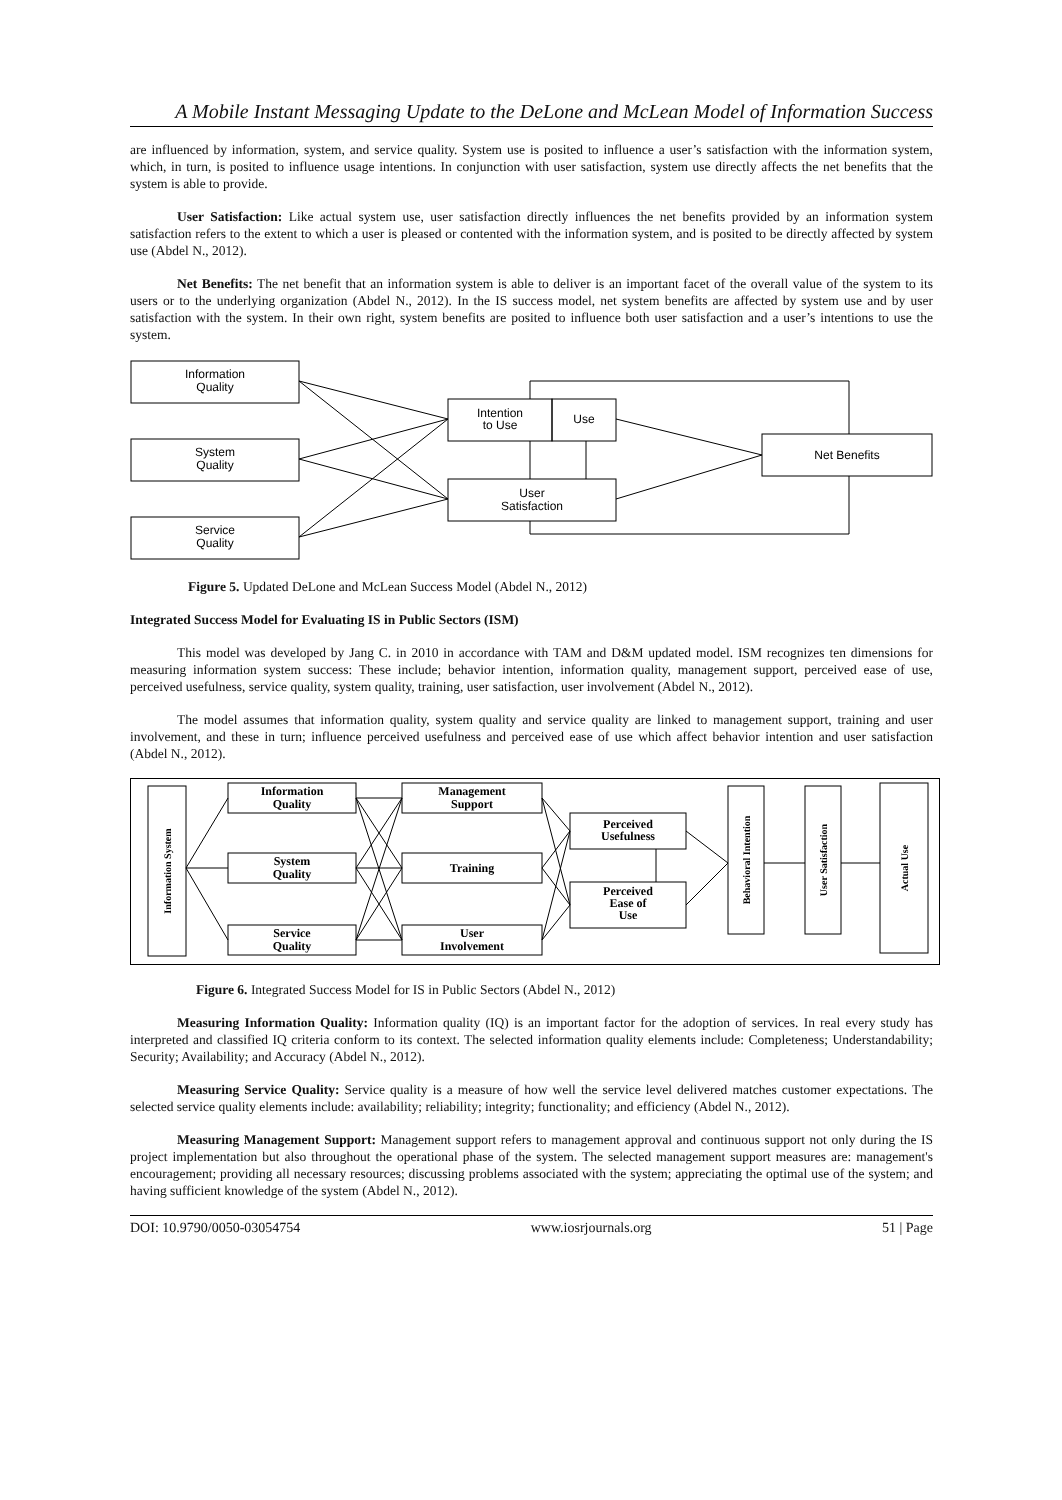A Mobile Instant Messaging Update to the DeLone and McLean Model of Information Success
are influenced by information, system, and service quality. System use is posited to influence a user’s satisfaction with the information system, which, in turn, is posited to influence usage intentions. In conjunction with user satisfaction, system use directly affects the net benefits that the system is able to provide.
User Satisfaction: Like actual system use, user satisfaction directly influences the net benefits provided by an information system satisfaction refers to the extent to which a user is pleased or contented with the information system, and is posited to be directly affected by system use (Abdel N., 2012).
Net Benefits: The net benefit that an information system is able to deliver is an important facet of the overall value of the system to its users or to the underlying organization (Abdel N., 2012). In the IS success model, net system benefits are affected by system use and by user satisfaction with the system. In their own right, system benefits are posited to influence both user satisfaction and a user’s intentions to use the system.
Information
Quality
System
Quality
Service
Quality
Intention
to Use
Use
User
Satisfaction
Net Benefits
Figure 5. Updated DeLone and McLean Success Model (Abdel N., 2012)
Integrated Success Model for Evaluating IS in Public Sectors (ISM)
This model was developed by Jang C. in 2010 in accordance with TAM and D&M updated model. ISM recognizes ten dimensions for measuring information system success: These include; behavior intention, information quality, management support, perceived ease of use, perceived usefulness, service quality, system quality, training, user satisfaction, user involvement (Abdel N., 2012).
The model assumes that information quality, system quality and service quality are linked to management support, training and user involvement, and these in turn; influence perceived usefulness and perceived ease of use which affect behavior intention and user satisfaction (Abdel N., 2012).
Information
Quality
System
Quality
Service
Quality
Management
Support
Training
User
Involvement
Perceived
Usefulness
Perceived
Ease of
Use
Information System
Behavioral Intention
User Satisfaction
Actual Use
Figure 6. Integrated Success Model for IS in Public Sectors (Abdel N., 2012)
Measuring Information Quality: Information quality (IQ) is an important factor for the adoption of services. In real every study has interpreted and classified IQ criteria conform to its context. The selected information quality elements include: Completeness; Understandability; Security; Availability; and Accuracy (Abdel N., 2012).
Measuring Service Quality: Service quality is a measure of how well the service level delivered matches customer expectations. The selected service quality elements include: availability; reliability; integrity; functionality; and efficiency (Abdel N., 2012).
Measuring Management Support: Management support refers to management approval and continuous support not only during the IS project implementation but also throughout the operational phase of the system. The selected management support measures are: management's encouragement; providing all necessary resources; discussing problems associated with the system; appreciating the optimal use of the system; and having sufficient knowledge of the system (Abdel N., 2012).
DOI: 10.9790/0050-03054754 www.iosrjournals.org 51 | Page